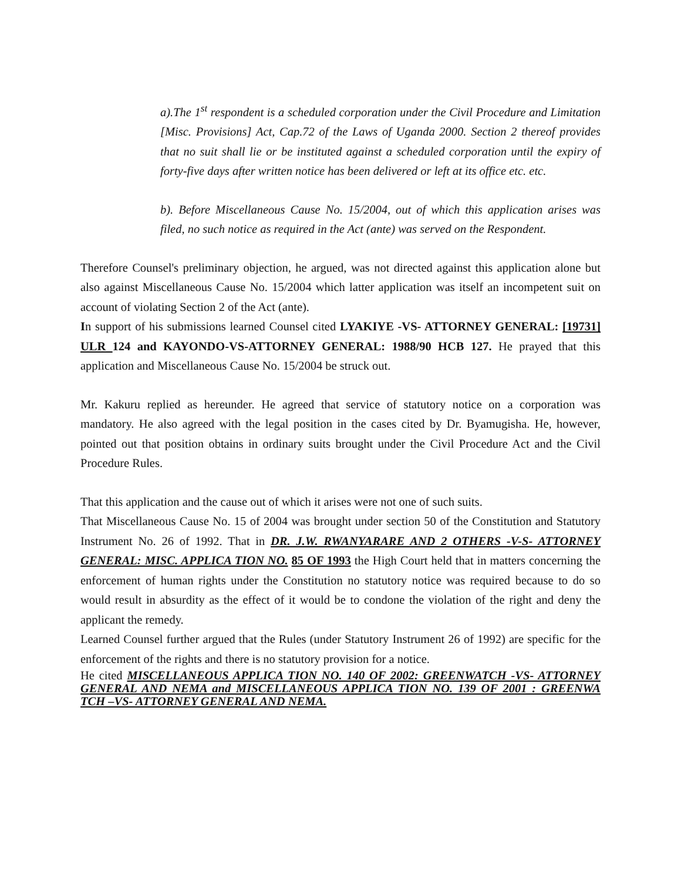a).The 1<sup>st</sup> respondent is a scheduled corporation under the Civil Procedure and Limitation [Misc. Provisions] Act, Cap.72 of the Laws of Uganda 2000. Section 2 thereof provides that no suit shall lie or be instituted against a scheduled corporation until the expiry of forty-five days after written notice has been delivered or left at its office etc. etc.
b). Before Miscellaneous Cause No. 15/2004, out of which this application arises was filed, no such notice as required in the Act (ante) was served on the Respondent.
Therefore Counsel's preliminary objection, he argued, was not directed against this application alone but also against Miscellaneous Cause No. 15/2004 which latter application was itself an incompetent suit on account of violating Section 2 of the Act (ante).
In support of his submissions learned Counsel cited LYAKIYE -VS- ATTORNEY GENERAL: [19731] ULR 124 and KAYONDO-VS-ATTORNEY GENERAL: 1988/90 HCB 127. He prayed that this application and Miscellaneous Cause No. 15/2004 be struck out.
Mr. Kakuru replied as hereunder. He agreed that service of statutory notice on a corporation was mandatory. He also agreed with the legal position in the cases cited by Dr. Byamugisha. He, however, pointed out that position obtains in ordinary suits brought under the Civil Procedure Act and the Civil Procedure Rules.
That this application and the cause out of which it arises were not one of such suits.
That Miscellaneous Cause No. 15 of 2004 was brought under section 50 of the Constitution and Statutory Instrument No. 26 of 1992. That in DR. J.W. RWANYARARE AND 2 OTHERS -V-S- ATTORNEY GENERAL: MISC. APPLICA TION NO. 85 OF 1993 the High Court held that in matters concerning the enforcement of human rights under the Constitution no statutory notice was required because to do so would result in absurdity as the effect of it would be to condone the violation of the right and deny the applicant the remedy.
Learned Counsel further argued that the Rules (under Statutory Instrument 26 of 1992) are specific for the enforcement of the rights and there is no statutory provision for a notice.
He cited MISCELLANEOUS APPLICA TION NO. 140 OF 2002: GREENWATCH -VS- ATTORNEY GENERAL AND NEMA and MISCELLANEOUS APPLICA TION NO. 139 OF 2001 : GREENWA TCH –VS- ATTORNEY GENERAL AND NEMA.